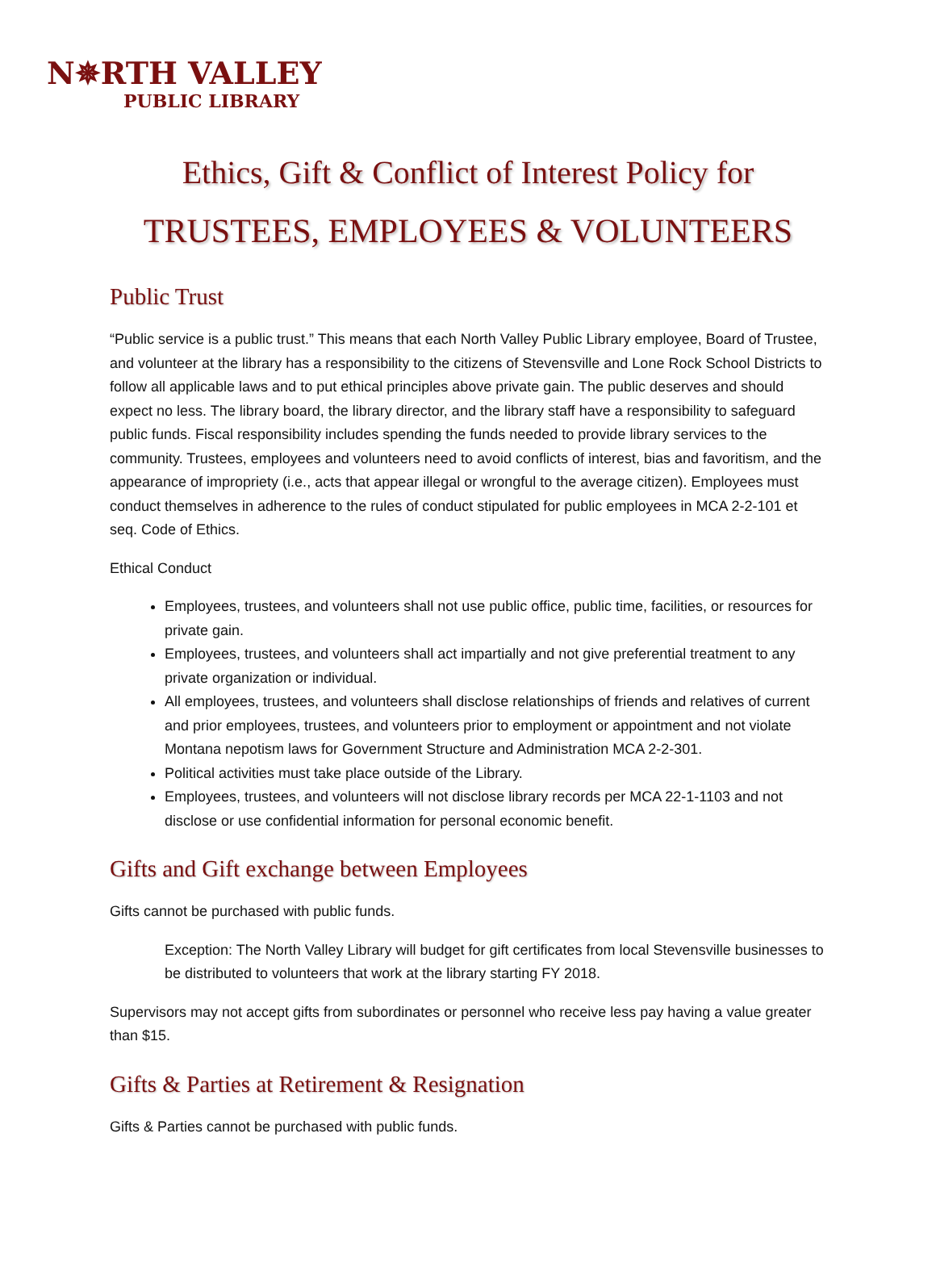N✵RTH VALLEY
PUBLIC LIBRARY
Ethics, Gift & Conflict of Interest Policy for
TRUSTEES, EMPLOYEES & VOLUNTEERS
Public Trust
“Public service is a public trust.” This means that each North Valley Public Library employee, Board of Trustee, and volunteer at the library has a responsibility to the citizens of Stevensville and Lone Rock School Districts to follow all applicable laws and to put ethical principles above private gain. The public deserves and should expect no less. The library board, the library director, and the library staff have a responsibility to safeguard public funds. Fiscal responsibility includes spending the funds needed to provide library services to the community. Trustees, employees and volunteers need to avoid conflicts of interest, bias and favoritism, and the appearance of impropriety (i.e., acts that appear illegal or wrongful to the average citizen). Employees must conduct themselves in adherence to the rules of conduct stipulated for public employees in MCA 2-2-101 et seq. Code of Ethics.
Ethical Conduct
Employees, trustees, and volunteers shall not use public office, public time, facilities, or resources for private gain.
Employees, trustees, and volunteers shall act impartially and not give preferential treatment to any private organization or individual.
All employees, trustees, and volunteers shall disclose relationships of friends and relatives of current and prior employees, trustees, and volunteers prior to employment or appointment and not violate Montana nepotism laws for Government Structure and Administration MCA 2-2-301.
Political activities must take place outside of the Library.
Employees, trustees, and volunteers will not disclose library records per MCA 22-1-1103 and not disclose or use confidential information for personal economic benefit.
Gifts and Gift exchange between Employees
Gifts cannot be purchased with public funds.
Exception: The North Valley Library will budget for gift certificates from local Stevensville businesses to be distributed to volunteers that work at the library starting FY 2018.
Supervisors may not accept gifts from subordinates or personnel who receive less pay having a value greater than $15.
Gifts & Parties at Retirement & Resignation
Gifts & Parties cannot be purchased with public funds.